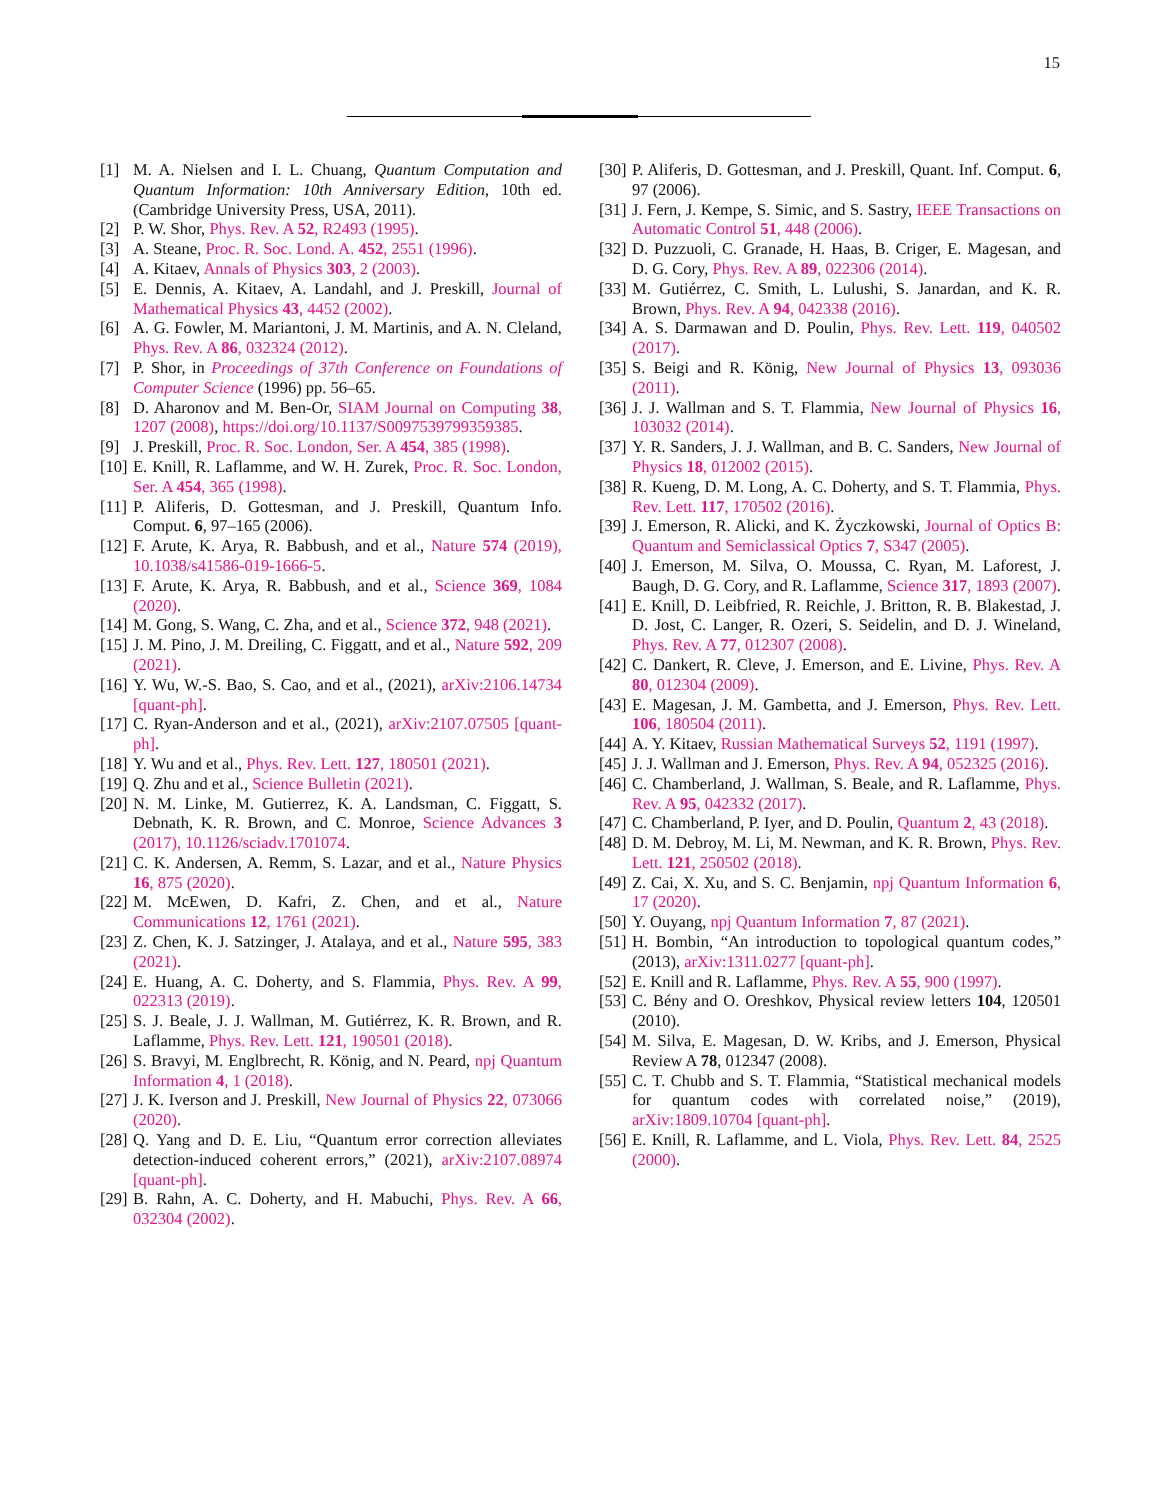15
[1] M. A. Nielsen and I. L. Chuang, Quantum Computation and Quantum Information: 10th Anniversary Edition, 10th ed. (Cambridge University Press, USA, 2011).
[2] P. W. Shor, Phys. Rev. A 52, R2493 (1995).
[3] A. Steane, Proc. R. Soc. Lond. A. 452, 2551 (1996).
[4] A. Kitaev, Annals of Physics 303, 2 (2003).
[5] E. Dennis, A. Kitaev, A. Landahl, and J. Preskill, Journal of Mathematical Physics 43, 4452 (2002).
[6] A. G. Fowler, M. Mariantoni, J. M. Martinis, and A. N. Cleland, Phys. Rev. A 86, 032324 (2012).
[7] P. Shor, in Proceedings of 37th Conference on Foundations of Computer Science (1996) pp. 56–65.
[8] D. Aharonov and M. Ben-Or, SIAM Journal on Computing 38, 1207 (2008), https://doi.org/10.1137/S0097539799359385.
[9] J. Preskill, Proc. R. Soc. London, Ser. A 454, 385 (1998).
[10] E. Knill, R. Laflamme, and W. H. Zurek, Proc. R. Soc. London, Ser. A 454, 365 (1998).
[11] P. Aliferis, D. Gottesman, and J. Preskill, Quantum Info. Comput. 6, 97–165 (2006).
[12] F. Arute, K. Arya, R. Babbush, and et al., Nature 574 (2019), 10.1038/s41586-019-1666-5.
[13] F. Arute, K. Arya, R. Babbush, and et al., Science 369, 1084 (2020).
[14] M. Gong, S. Wang, C. Zha, and et al., Science 372, 948 (2021).
[15] J. M. Pino, J. M. Dreiling, C. Figgatt, and et al., Nature 592, 209 (2021).
[16] Y. Wu, W.-S. Bao, S. Cao, and et al., (2021), arXiv:2106.14734 [quant-ph].
[17] C. Ryan-Anderson and et al., (2021), arXiv:2107.07505 [quant-ph].
[18] Y. Wu and et al., Phys. Rev. Lett. 127, 180501 (2021).
[19] Q. Zhu and et al., Science Bulletin (2021).
[20] N. M. Linke, M. Gutierrez, K. A. Landsman, C. Figgatt, S. Debnath, K. R. Brown, and C. Monroe, Science Advances 3 (2017), 10.1126/sciadv.1701074.
[21] C. K. Andersen, A. Remm, S. Lazar, and et al., Nature Physics 16, 875 (2020).
[22] M. McEwen, D. Kafri, Z. Chen, and et al., Nature Communications 12, 1761 (2021).
[23] Z. Chen, K. J. Satzinger, J. Atalaya, and et al., Nature 595, 383 (2021).
[24] E. Huang, A. C. Doherty, and S. Flammia, Phys. Rev. A 99, 022313 (2019).
[25] S. J. Beale, J. J. Wallman, M. Gutiérrez, K. R. Brown, and R. Laflamme, Phys. Rev. Lett. 121, 190501 (2018).
[26] S. Bravyi, M. Englbrecht, R. König, and N. Peard, npj Quantum Information 4, 1 (2018).
[27] J. K. Iverson and J. Preskill, New Journal of Physics 22, 073066 (2020).
[28] Q. Yang and D. E. Liu, “Quantum error correction alleviates detection-induced coherent errors,” (2021), arXiv:2107.08974 [quant-ph].
[29] B. Rahn, A. C. Doherty, and H. Mabuchi, Phys. Rev. A 66, 032304 (2002).
[30] P. Aliferis, D. Gottesman, and J. Preskill, Quant. Inf. Comput. 6, 97 (2006).
[31] J. Fern, J. Kempe, S. Simic, and S. Sastry, IEEE Transactions on Automatic Control 51, 448 (2006).
[32] D. Puzzuoli, C. Granade, H. Haas, B. Criger, E. Magesan, and D. G. Cory, Phys. Rev. A 89, 022306 (2014).
[33] M. Gutiérrez, C. Smith, L. Lulushi, S. Janardan, and K. R. Brown, Phys. Rev. A 94, 042338 (2016).
[34] A. S. Darmawan and D. Poulin, Phys. Rev. Lett. 119, 040502 (2017).
[35] S. Beigi and R. König, New Journal of Physics 13, 093036 (2011).
[36] J. J. Wallman and S. T. Flammia, New Journal of Physics 16, 103032 (2014).
[37] Y. R. Sanders, J. J. Wallman, and B. C. Sanders, New Journal of Physics 18, 012002 (2015).
[38] R. Kueng, D. M. Long, A. C. Doherty, and S. T. Flammia, Phys. Rev. Lett. 117, 170502 (2016).
[39] J. Emerson, R. Alicki, and K. Życzkowski, Journal of Optics B: Quantum and Semiclassical Optics 7, S347 (2005).
[40] J. Emerson, M. Silva, O. Moussa, C. Ryan, M. Laforest, J. Baugh, D. G. Cory, and R. Laflamme, Science 317, 1893 (2007).
[41] E. Knill, D. Leibfried, R. Reichle, J. Britton, R. B. Blakestad, J. D. Jost, C. Langer, R. Ozeri, S. Seidelin, and D. J. Wineland, Phys. Rev. A 77, 012307 (2008).
[42] C. Dankert, R. Cleve, J. Emerson, and E. Livine, Phys. Rev. A 80, 012304 (2009).
[43] E. Magesan, J. M. Gambetta, and J. Emerson, Phys. Rev. Lett. 106, 180504 (2011).
[44] A. Y. Kitaev, Russian Mathematical Surveys 52, 1191 (1997).
[45] J. J. Wallman and J. Emerson, Phys. Rev. A 94, 052325 (2016).
[46] C. Chamberland, J. Wallman, S. Beale, and R. Laflamme, Phys. Rev. A 95, 042332 (2017).
[47] C. Chamberland, P. Iyer, and D. Poulin, Quantum 2, 43 (2018).
[48] D. M. Debroy, M. Li, M. Newman, and K. R. Brown, Phys. Rev. Lett. 121, 250502 (2018).
[49] Z. Cai, X. Xu, and S. C. Benjamin, npj Quantum Information 6, 17 (2020).
[50] Y. Ouyang, npj Quantum Information 7, 87 (2021).
[51] H. Bombin, “An introduction to topological quantum codes,” (2013), arXiv:1311.0277 [quant-ph].
[52] E. Knill and R. Laflamme, Phys. Rev. A 55, 900 (1997).
[53] C. Bény and O. Oreshkov, Physical review letters 104, 120501 (2010).
[54] M. Silva, E. Magesan, D. W. Kribs, and J. Emerson, Physical Review A 78, 012347 (2008).
[55] C. T. Chubb and S. T. Flammia, “Statistical mechanical models for quantum codes with correlated noise,” (2019), arXiv:1809.10704 [quant-ph].
[56] E. Knill, R. Laflamme, and L. Viola, Phys. Rev. Lett. 84, 2525 (2000).